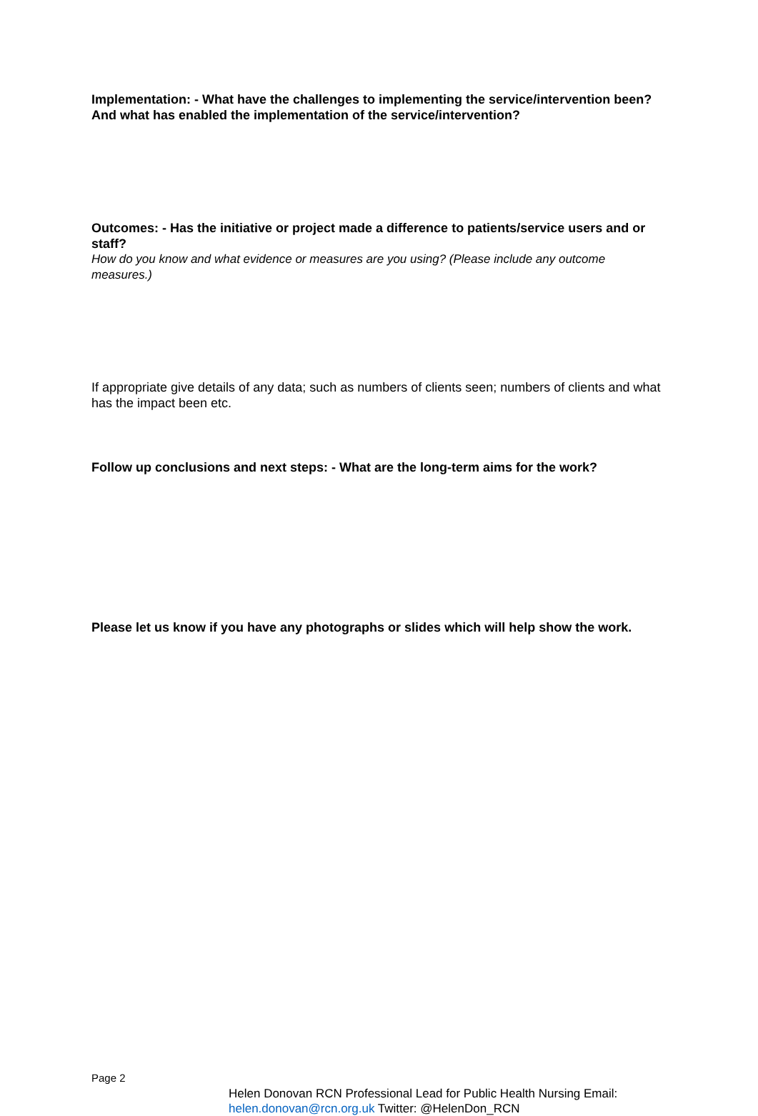Implementation: - What have the challenges to implementing the service/intervention been? And what has enabled the implementation of the service/intervention?
Outcomes: - Has the initiative or project made a difference to patients/service users and or staff?
How do you know and what evidence or measures are you using? (Please include any outcome measures.)
If appropriate give details of any data; such as numbers of clients seen; numbers of clients and what has the impact been etc.
Follow up conclusions and next steps: - What are the long-term aims for the work?
Please let us know if you have any photographs or slides which will help show the work.
Page 2
Helen Donovan RCN Professional Lead for Public Health Nursing Email:
helen.donovan@rcn.org.uk Twitter: @HelenDon_RCN